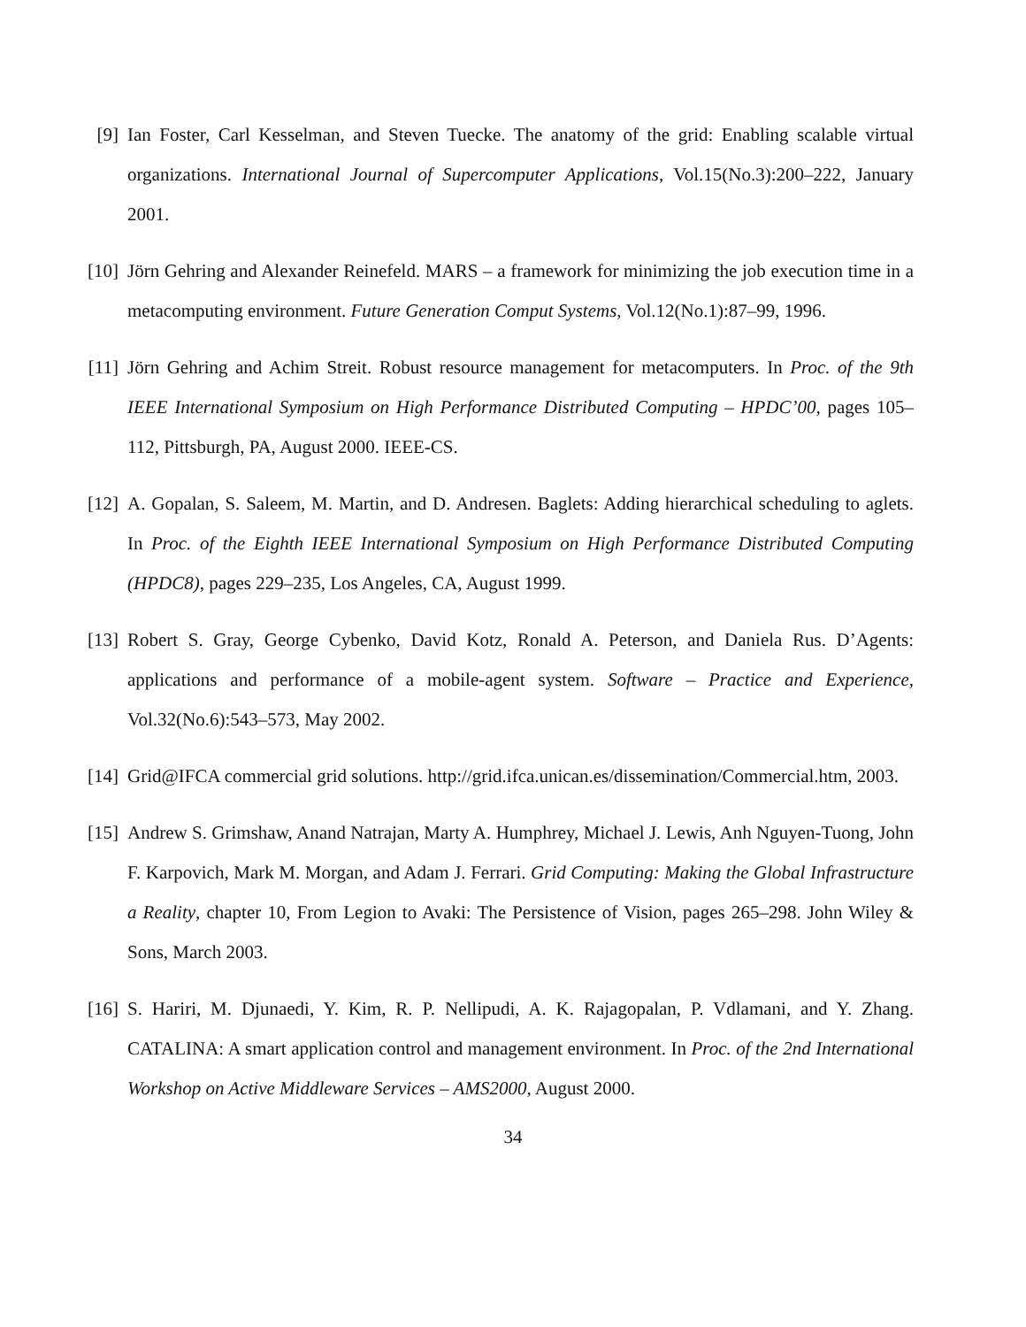[9] Ian Foster, Carl Kesselman, and Steven Tuecke. The anatomy of the grid: Enabling scalable virtual organizations. International Journal of Supercomputer Applications, Vol.15(No.3):200–222, January 2001.
[10] Jörn Gehring and Alexander Reinefeld. MARS – a framework for minimizing the job execution time in a metacomputing environment. Future Generation Comput Systems, Vol.12(No.1):87–99, 1996.
[11] Jörn Gehring and Achim Streit. Robust resource management for metacomputers. In Proc. of the 9th IEEE International Symposium on High Performance Distributed Computing – HPDC’00, pages 105–112, Pittsburgh, PA, August 2000. IEEE-CS.
[12] A. Gopalan, S. Saleem, M. Martin, and D. Andresen. Baglets: Adding hierarchical scheduling to aglets. In Proc. of the Eighth IEEE International Symposium on High Performance Distributed Computing (HPDC8), pages 229–235, Los Angeles, CA, August 1999.
[13] Robert S. Gray, George Cybenko, David Kotz, Ronald A. Peterson, and Daniela Rus. D’Agents: applications and performance of a mobile-agent system. Software – Practice and Experience, Vol.32(No.6):543–573, May 2002.
[14] Grid@IFCA commercial grid solutions. http://grid.ifca.unican.es/dissemination/Commercial.htm, 2003.
[15] Andrew S. Grimshaw, Anand Natrajan, Marty A. Humphrey, Michael J. Lewis, Anh Nguyen-Tuong, John F. Karpovich, Mark M. Morgan, and Adam J. Ferrari. Grid Computing: Making the Global Infrastructure a Reality, chapter 10, From Legion to Avaki: The Persistence of Vision, pages 265–298. John Wiley & Sons, March 2003.
[16] S. Hariri, M. Djunaedi, Y. Kim, R. P. Nellipudi, A. K. Rajagopalan, P. Vdlamani, and Y. Zhang. CATALINA: A smart application control and management environment. In Proc. of the 2nd International Workshop on Active Middleware Services – AMS2000, August 2000.
34